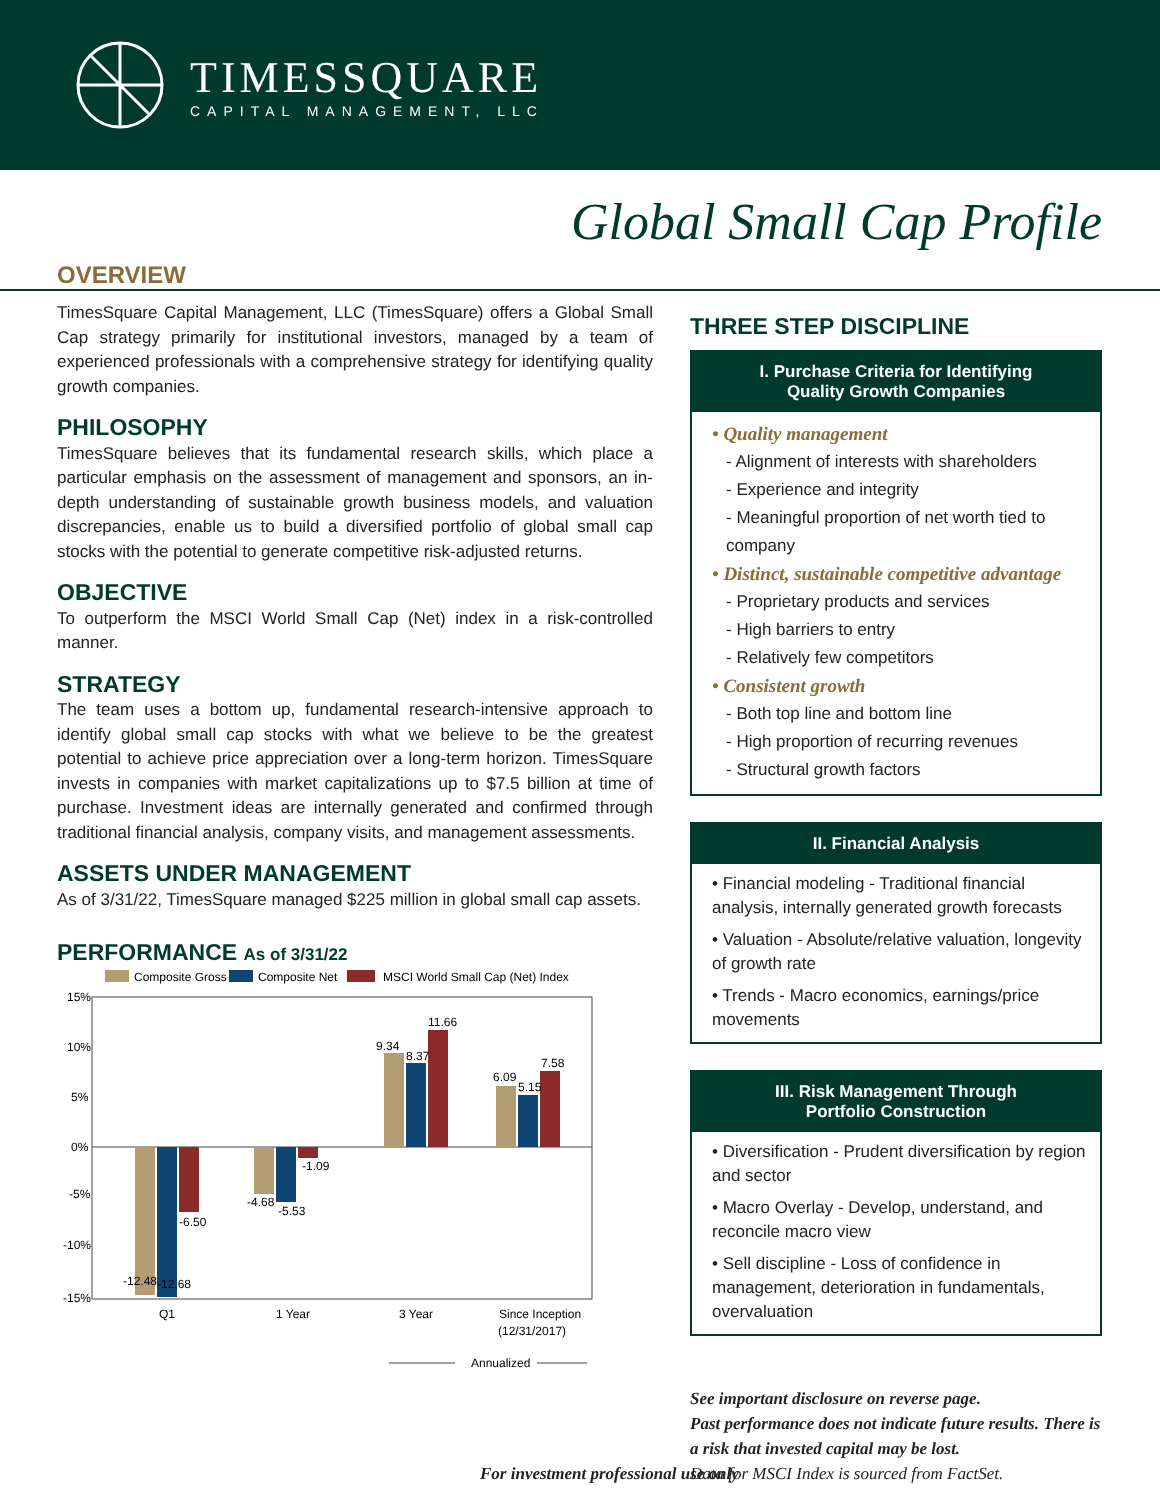TIMESSQUARE
CAPITAL MANAGEMENT, LLC
Global Small Cap Profile
OVERVIEW
TimesSquare Capital Management, LLC (TimesSquare) offers a Global Small Cap strategy primarily for institutional investors, managed by a team of experienced professionals with a comprehensive strategy for identifying quality growth companies.
PHILOSOPHY
TimesSquare believes that its fundamental research skills, which place a particular emphasis on the assessment of management and sponsors, an in-depth understanding of sustainable growth business models, and valuation discrepancies, enable us to build a diversified portfolio of global small cap stocks with the potential to generate competitive risk-adjusted returns.
OBJECTIVE
To outperform the MSCI World Small Cap (Net) index in a risk-controlled manner.
STRATEGY
The team uses a bottom up, fundamental research-intensive approach to identify global small cap stocks with what we believe to be the greatest potential to achieve price appreciation over a long-term horizon. TimesSquare invests in companies with market capitalizations up to $7.5 billion at time of purchase. Investment ideas are internally generated and confirmed through traditional financial analysis, company visits, and management assessments.
ASSETS UNDER MANAGEMENT
As of 3/31/22, TimesSquare managed $225 million in global small cap assets.
PERFORMANCE As of 3/31/22
Composite Gross
Composite Net
MSCI World Small Cap (Net) Index
15%
10%
5%
0%
-5%
-10%
-15%
-12.48
-12.68
-6.50
-4.68
-5.53
-1.09
9.34
8.37
11.66
6.09
5.15
7.58
Q1
1 Year
3 Year
Since Inception
(12/31/2017)
Annualized
THREE STEP DISCIPLINE
I. Purchase Criteria for Identifying
Quality Growth Companies
• Quality management
- Alignment of interests with shareholders
- Experience and integrity
- Meaningful proportion of net worth tied to company
• Distinct, sustainable competitive advantage
- Proprietary products and services
- High barriers to entry
- Relatively few competitors
• Consistent growth
- Both top line and bottom line
- High proportion of recurring revenues
- Structural growth factors
II. Financial Analysis
• Financial modeling - Traditional financial analysis, internally generated growth forecasts
• Valuation - Absolute/relative valuation, longevity of growth rate
• Trends - Macro economics, earnings/price movements
III. Risk Management Through
Portfolio Construction
• Diversification - Prudent diversification by region and sector
• Macro Overlay - Develop, understand, and reconcile macro view
• Sell discipline - Loss of confidence in management, deterioration in fundamentals, overvaluation
See important disclosure on reverse page.
Past performance does not indicate future results. There is a risk that invested capital may be lost.
Data for MSCI Index is sourced from FactSet.
For investment professional use only